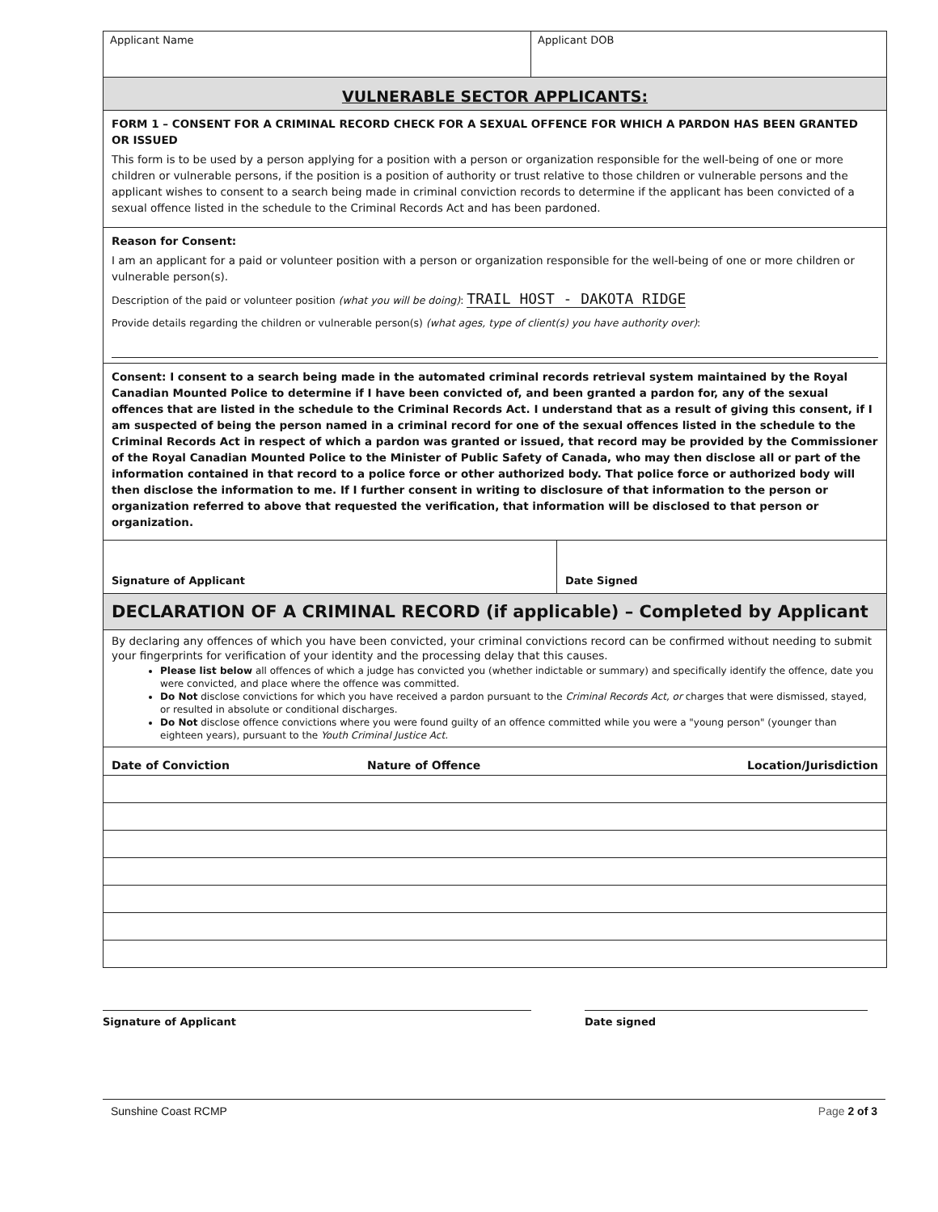Applicant Name Applicant DOB
VULNERABLE SECTOR APPLICANTS:
FORM 1 – CONSENT FOR A CRIMINAL RECORD CHECK FOR A SEXUAL OFFENCE FOR WHICH A PARDON HAS BEEN GRANTED OR ISSUED
This form is to be used by a person applying for a position with a person or organization responsible for the well-being of one or more children or vulnerable persons, if the position is a position of authority or trust relative to those children or vulnerable persons and the applicant wishes to consent to a search being made in criminal conviction records to determine if the applicant has been convicted of a sexual offence listed in the schedule to the Criminal Records Act and has been pardoned.
Reason for Consent:
I am an applicant for a paid or volunteer position with a person or organization responsible for the well-being of one or more children or vulnerable person(s).
Description of the paid or volunteer position (what you will be doing): TRAIL HOST - DAKOTA RIDGE
Provide details regarding the children or vulnerable person(s) (what ages, type of client(s) you have authority over):
Consent: I consent to a search being made in the automated criminal records retrieval system maintained by the Royal Canadian Mounted Police to determine if I have been convicted of, and been granted a pardon for, any of the sexual offences that are listed in the schedule to the Criminal Records Act. I understand that as a result of giving this consent, if I am suspected of being the person named in a criminal record for one of the sexual offences listed in the schedule to the Criminal Records Act in respect of which a pardon was granted or issued, that record may be provided by the Commissioner of the Royal Canadian Mounted Police to the Minister of Public Safety of Canada, who may then disclose all or part of the information contained in that record to a police force or other authorized body. That police force or authorized body will then disclose the information to me. If I further consent in writing to disclosure of that information to the person or organization referred to above that requested the verification, that information will be disclosed to that person or organization.
Signature of Applicant Date Signed
DECLARATION OF A CRIMINAL RECORD (if applicable) – Completed by Applicant
By declaring any offences of which you have been convicted, your criminal convictions record can be confirmed without needing to submit your fingerprints for verification of your identity and the processing delay that this causes.
Please list below all offences of which a judge has convicted you (whether indictable or summary) and specifically identify the offence, date you were convicted, and place where the offence was committed.
Do Not disclose convictions for which you have received a pardon pursuant to the Criminal Records Act, or charges that were dismissed, stayed, or resulted in absolute or conditional discharges.
Do Not disclose offence convictions where you were found guilty of an offence committed while you were a "young person" (younger than eighteen years), pursuant to the Youth Criminal Justice Act.
| Date of Conviction | Nature of Offence | Location/Jurisdiction |
| --- | --- | --- |
Signature of Applicant Date signed
Sunshine Coast RCMP Page 2 of 3